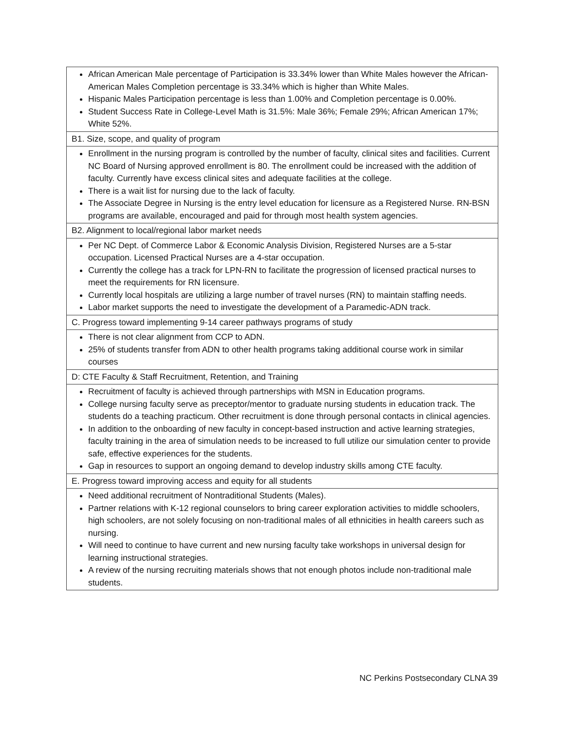| African American Male percentage of Participation is 33.34% lower than White Males however the African-American Males Completion percentage is 33.34% which is higher than White Males. Hispanic Males Participation percentage is less than 1.00% and Completion percentage is 0.00%. Student Success Rate in College-Level Math is 31.5%: Male 36%; Female 29%; African American 17%; White 52%. |
| B1. Size, scope, and quality of program |
| Enrollment in the nursing program is controlled by the number of faculty, clinical sites and facilities. Current NC Board of Nursing approved enrollment is 80. The enrollment could be increased with the addition of faculty. Currently have excess clinical sites and adequate facilities at the college. There is a wait list for nursing due to the lack of faculty. The Associate Degree in Nursing is the entry level education for licensure as a Registered Nurse. RN-BSN programs are available, encouraged and paid for through most health system agencies. |
| B2. Alignment to local/regional labor market needs |
| Per NC Dept. of Commerce Labor & Economic Analysis Division, Registered Nurses are a 5-star occupation. Licensed Practical Nurses are a 4-star occupation. Currently the college has a track for LPN-RN to facilitate the progression of licensed practical nurses to meet the requirements for RN licensure. Currently local hospitals are utilizing a large number of travel nurses (RN) to maintain staffing needs. Labor market supports the need to investigate the development of a Paramedic-ADN track. |
| C. Progress toward implementing 9-14 career pathways programs of study |
| There is not clear alignment from CCP to ADN. 25% of students transfer from ADN to other health programs taking additional course work in similar courses |
| D: CTE Faculty & Staff Recruitment, Retention, and Training |
| Recruitment of faculty is achieved through partnerships with MSN in Education programs. College nursing faculty serve as preceptor/mentor to graduate nursing students in education track. The students do a teaching practicum. Other recruitment is done through personal contacts in clinical agencies. In addition to the onboarding of new faculty in concept-based instruction and active learning strategies, faculty training in the area of simulation needs to be increased to full utilize our simulation center to provide safe, effective experiences for the students. Gap in resources to support an ongoing demand to develop industry skills among CTE faculty. |
| E. Progress toward improving access and equity for all students |
| Need additional recruitment of Nontraditional Students (Males). Partner relations with K-12 regional counselors to bring career exploration activities to middle schoolers, high schoolers, are not solely focusing on non-traditional males of all ethnicities in health careers such as nursing. Will need to continue to have current and new nursing faculty take workshops in universal design for learning instructional strategies. A review of the nursing recruiting materials shows that not enough photos include non-traditional male students. |
NC Perkins Postsecondary CLNA 39